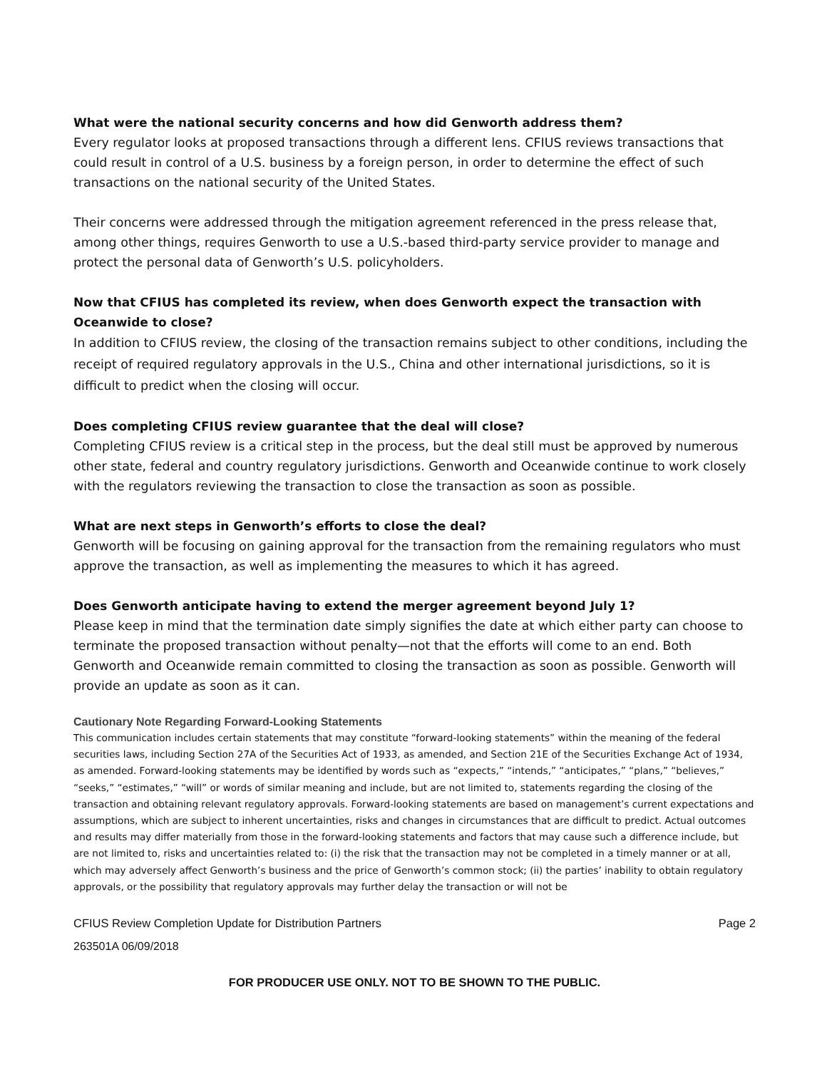What were the national security concerns and how did Genworth address them?
Every regulator looks at proposed transactions through a different lens. CFIUS reviews transactions that could result in control of a U.S. business by a foreign person, in order to determine the effect of such transactions on the national security of the United States.
Their concerns were addressed through the mitigation agreement referenced in the press release that, among other things, requires Genworth to use a U.S.-based third-party service provider to manage and protect the personal data of Genworth’s U.S. policyholders.
Now that CFIUS has completed its review, when does Genworth expect the transaction with Oceanwide to close?
In addition to CFIUS review, the closing of the transaction remains subject to other conditions, including the receipt of required regulatory approvals in the U.S., China and other international jurisdictions, so it is difficult to predict when the closing will occur.
Does completing CFIUS review guarantee that the deal will close?
Completing CFIUS review is a critical step in the process, but the deal still must be approved by numerous other state, federal and country regulatory jurisdictions. Genworth and Oceanwide continue to work closely with the regulators reviewing the transaction to close the transaction as soon as possible.
What are next steps in Genworth’s efforts to close the deal?
Genworth will be focusing on gaining approval for the transaction from the remaining regulators who must approve the transaction, as well as implementing the measures to which it has agreed.
Does Genworth anticipate having to extend the merger agreement beyond July 1?
Please keep in mind that the termination date simply signifies the date at which either party can choose to terminate the proposed transaction without penalty—not that the efforts will come to an end. Both Genworth and Oceanwide remain committed to closing the transaction as soon as possible. Genworth will provide an update as soon as it can.
Cautionary Note Regarding Forward-Looking Statements
This communication includes certain statements that may constitute “forward-looking statements” within the meaning of the federal securities laws, including Section 27A of the Securities Act of 1933, as amended, and Section 21E of the Securities Exchange Act of 1934, as amended. Forward-looking statements may be identified by words such as “expects,” “intends,” “anticipates,” “plans,” “believes,” “seeks,” “estimates,” “will” or words of similar meaning and include, but are not limited to, statements regarding the closing of the transaction and obtaining relevant regulatory approvals. Forward-looking statements are based on management’s current expectations and assumptions, which are subject to inherent uncertainties, risks and changes in circumstances that are difficult to predict. Actual outcomes and results may differ materially from those in the forward-looking statements and factors that may cause such a difference include, but are not limited to, risks and uncertainties related to: (i) the risk that the transaction may not be completed in a timely manner or at all, which may adversely affect Genworth’s business and the price of Genworth’s common stock; (ii) the parties’ inability to obtain regulatory approvals, or the possibility that regulatory approvals may further delay the transaction or will not be
CFIUS Review Completion Update for Distribution Partners Page 2
263501A 06/09/2018
FOR PRODUCER USE ONLY. NOT TO BE SHOWN TO THE PUBLIC.